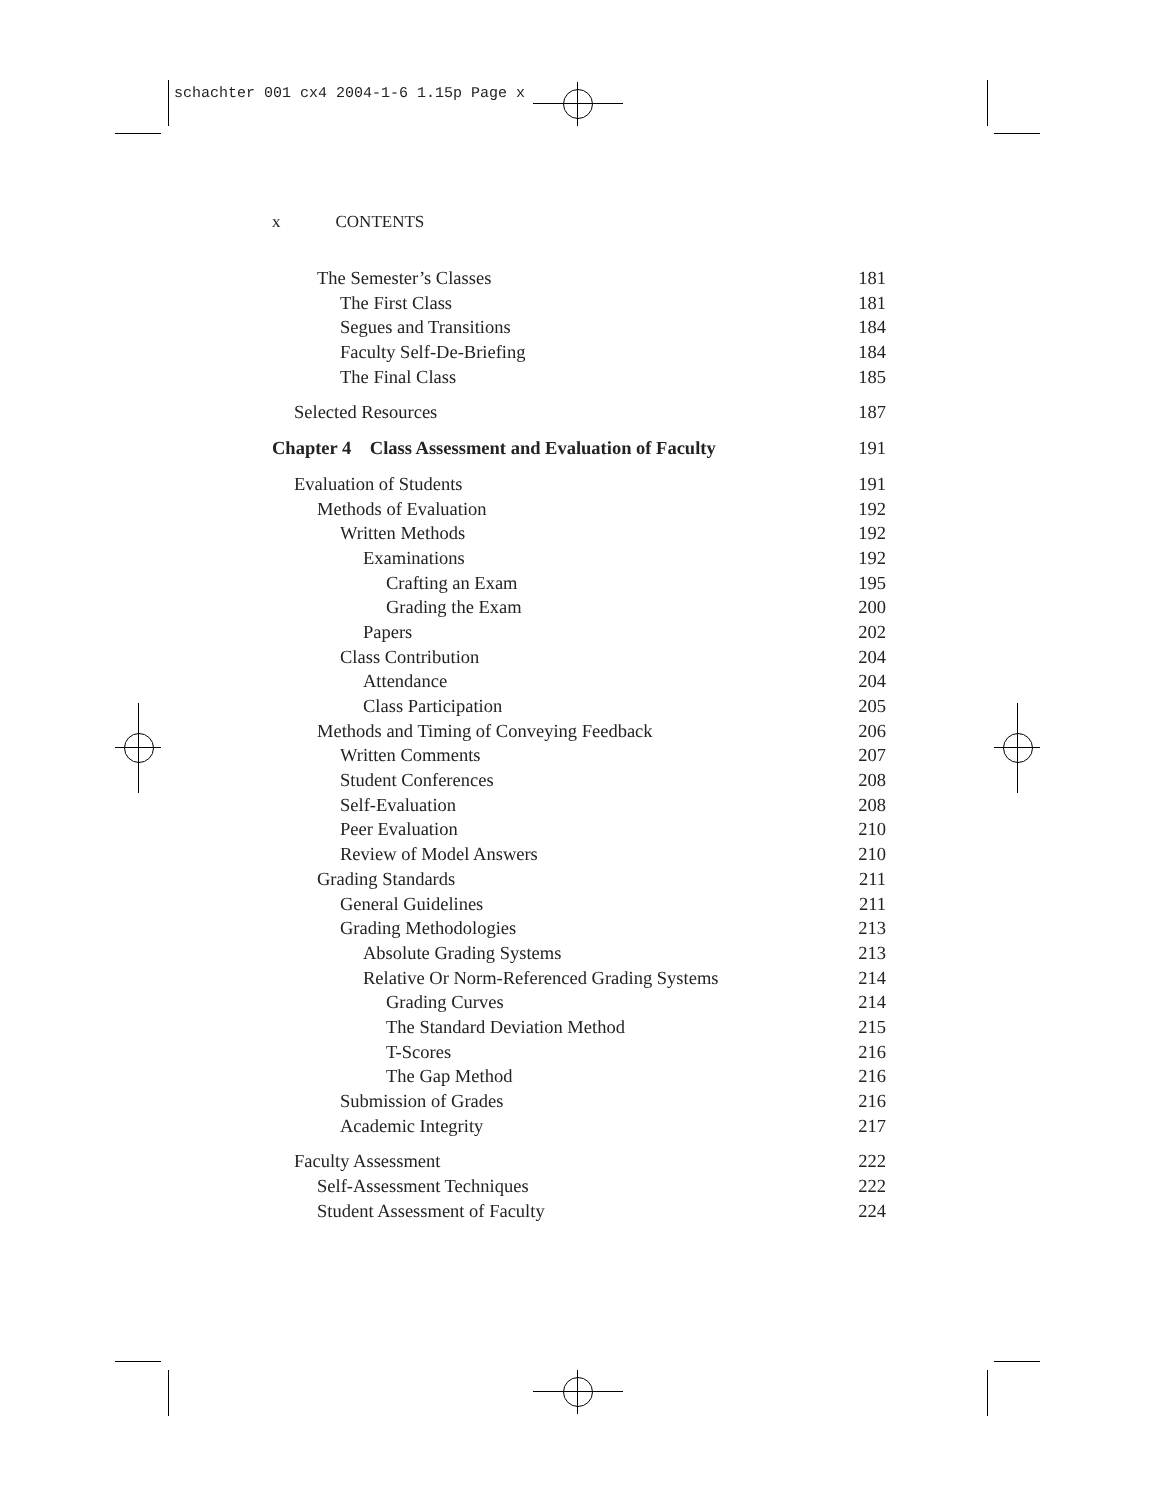schachter 001 cx4 2004-1-6 1.15p Page x
x CONTENTS
The Semester’s Classes 181
The First Class 181
Segues and Transitions 184
Faculty Self-De-Briefing 184
The Final Class 185
Selected Resources 187
Chapter 4 Class Assessment and Evaluation of Faculty 191
Evaluation of Students 191
Methods of Evaluation 192
Written Methods 192
Examinations 192
Crafting an Exam 195
Grading the Exam 200
Papers 202
Class Contribution 204
Attendance 204
Class Participation 205
Methods and Timing of Conveying Feedback 206
Written Comments 207
Student Conferences 208
Self-Evaluation 208
Peer Evaluation 210
Review of Model Answers 210
Grading Standards 211
General Guidelines 211
Grading Methodologies 213
Absolute Grading Systems 213
Relative Or Norm-Referenced Grading Systems 214
Grading Curves 214
The Standard Deviation Method 215
T-Scores 216
The Gap Method 216
Submission of Grades 216
Academic Integrity 217
Faculty Assessment 222
Self-Assessment Techniques 222
Student Assessment of Faculty 224